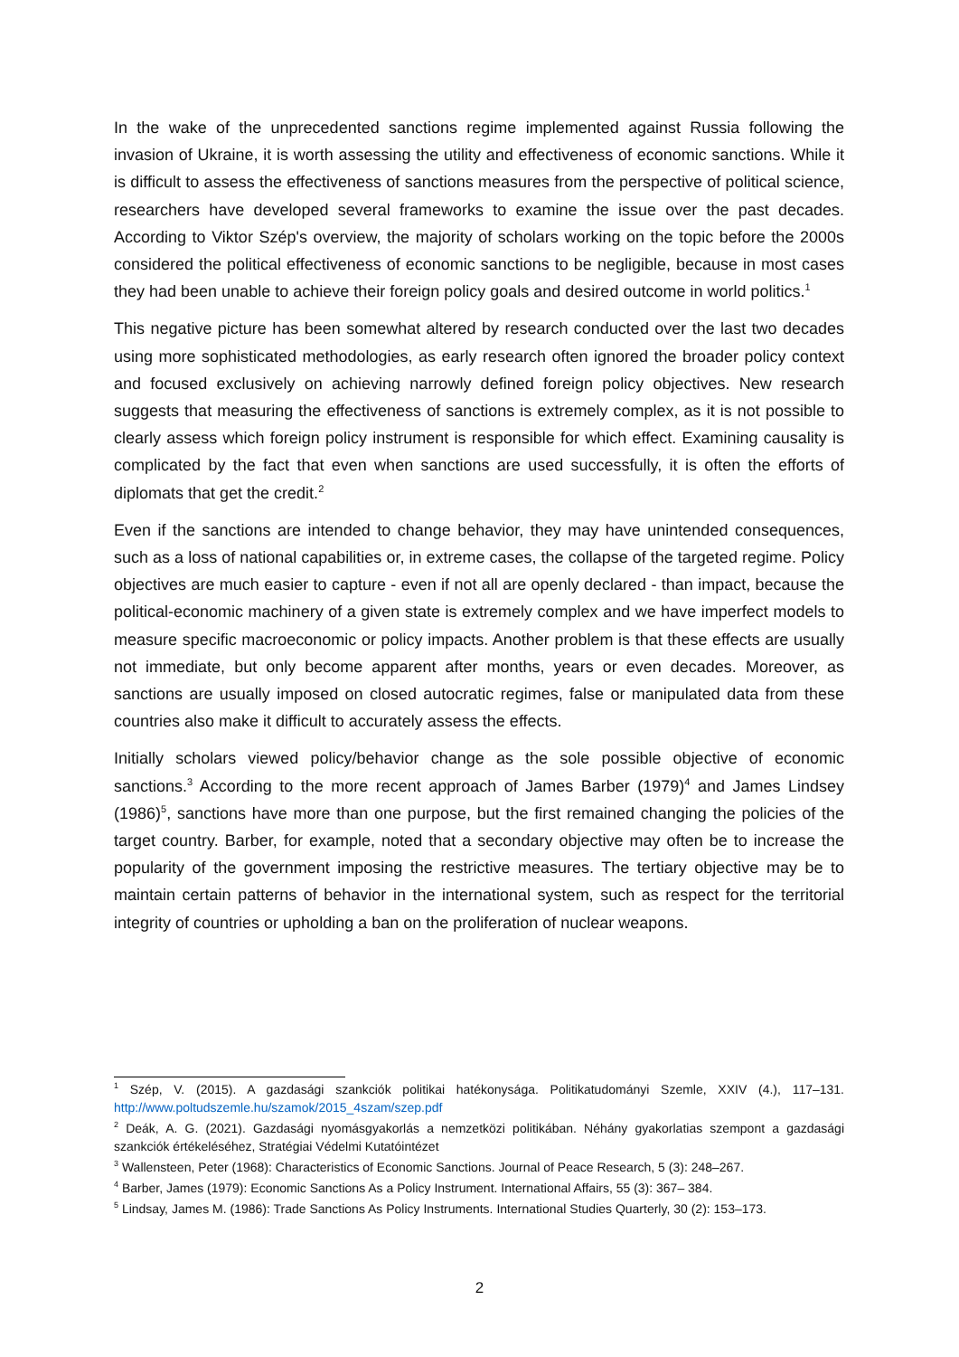In the wake of the unprecedented sanctions regime implemented against Russia following the invasion of Ukraine, it is worth assessing the utility and effectiveness of economic sanctions. While it is difficult to assess the effectiveness of sanctions measures from the perspective of political science, researchers have developed several frameworks to examine the issue over the past decades. According to Viktor Szép's overview, the majority of scholars working on the topic before the 2000s considered the political effectiveness of economic sanctions to be negligible, because in most cases they had been unable to achieve their foreign policy goals and desired outcome in world politics.<sup>1</sup>
This negative picture has been somewhat altered by research conducted over the last two decades using more sophisticated methodologies, as early research often ignored the broader policy context and focused exclusively on achieving narrowly defined foreign policy objectives. New research suggests that measuring the effectiveness of sanctions is extremely complex, as it is not possible to clearly assess which foreign policy instrument is responsible for which effect. Examining causality is complicated by the fact that even when sanctions are used successfully, it is often the efforts of diplomats that get the credit.<sup>2</sup>
Even if the sanctions are intended to change behavior, they may have unintended consequences, such as a loss of national capabilities or, in extreme cases, the collapse of the targeted regime. Policy objectives are much easier to capture - even if not all are openly declared - than impact, because the political-economic machinery of a given state is extremely complex and we have imperfect models to measure specific macroeconomic or policy impacts. Another problem is that these effects are usually not immediate, but only become apparent after months, years or even decades. Moreover, as sanctions are usually imposed on closed autocratic regimes, false or manipulated data from these countries also make it difficult to accurately assess the effects.
Initially scholars viewed policy/behavior change as the sole possible objective of economic sanctions.<sup>3</sup> According to the more recent approach of James Barber (1979)<sup>4</sup> and James Lindsey (1986)<sup>5</sup>, sanctions have more than one purpose, but the first remained changing the policies of the target country. Barber, for example, noted that a secondary objective may often be to increase the popularity of the government imposing the restrictive measures. The tertiary objective may be to maintain certain patterns of behavior in the international system, such as respect for the territorial integrity of countries or upholding a ban on the proliferation of nuclear weapons.
<sup>1</sup> Szép, V. (2015). A gazdasági szankciók politikai hatékonysága. Politikatudományi Szemle, XXIV (4.), 117–131. http://www.poltudszemle.hu/szamok/2015_4szam/szep.pdf
<sup>2</sup> Deák, A. G. (2021). Gazdasági nyomásgyakorlás a nemzetközi politikában. Néhány gyakorlatias szempont a gazdasági szankciók értékeléséhez, Stratégiai Védelmi Kutatóintézet
<sup>3</sup> Wallensteen, Peter (1968): Characteristics of Economic Sanctions. Journal of Peace Research, 5 (3): 248–267.
<sup>4</sup> Barber, James (1979): Economic Sanctions As a Policy Instrument. International Affairs, 55 (3): 367– 384.
<sup>5</sup> Lindsay, James M. (1986): Trade Sanctions As Policy Instruments. International Studies Quarterly, 30 (2): 153–173.
2